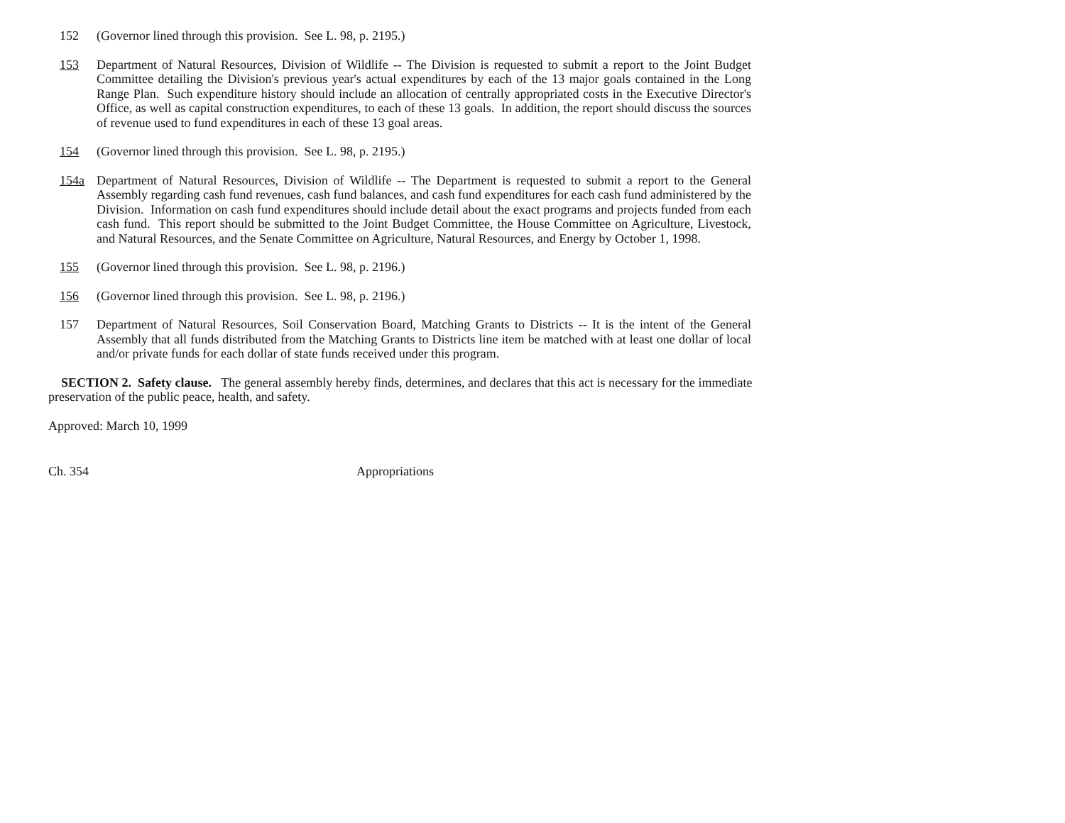152 (Governor lined through this provision. See L. 98, p. 2195.)
153 Department of Natural Resources, Division of Wildlife -- The Division is requested to submit a report to the Joint Budget Committee detailing the Division's previous year's actual expenditures by each of the 13 major goals contained in the Long Range Plan. Such expenditure history should include an allocation of centrally appropriated costs in the Executive Director's Office, as well as capital construction expenditures, to each of these 13 goals. In addition, the report should discuss the sources of revenue used to fund expenditures in each of these 13 goal areas.
154 (Governor lined through this provision. See L. 98, p. 2195.)
154a Department of Natural Resources, Division of Wildlife -- The Department is requested to submit a report to the General Assembly regarding cash fund revenues, cash fund balances, and cash fund expenditures for each cash fund administered by the Division. Information on cash fund expenditures should include detail about the exact programs and projects funded from each cash fund. This report should be submitted to the Joint Budget Committee, the House Committee on Agriculture, Livestock, and Natural Resources, and the Senate Committee on Agriculture, Natural Resources, and Energy by October 1, 1998.
155 (Governor lined through this provision. See L. 98, p. 2196.)
156 (Governor lined through this provision. See L. 98, p. 2196.)
157 Department of Natural Resources, Soil Conservation Board, Matching Grants to Districts -- It is the intent of the General Assembly that all funds distributed from the Matching Grants to Districts line item be matched with at least one dollar of local and/or private funds for each dollar of state funds received under this program.
SECTION 2. Safety clause. The general assembly hereby finds, determines, and declares that this act is necessary for the immediate preservation of the public peace, health, and safety.
Approved: March 10, 1999
Ch. 354 Appropriations